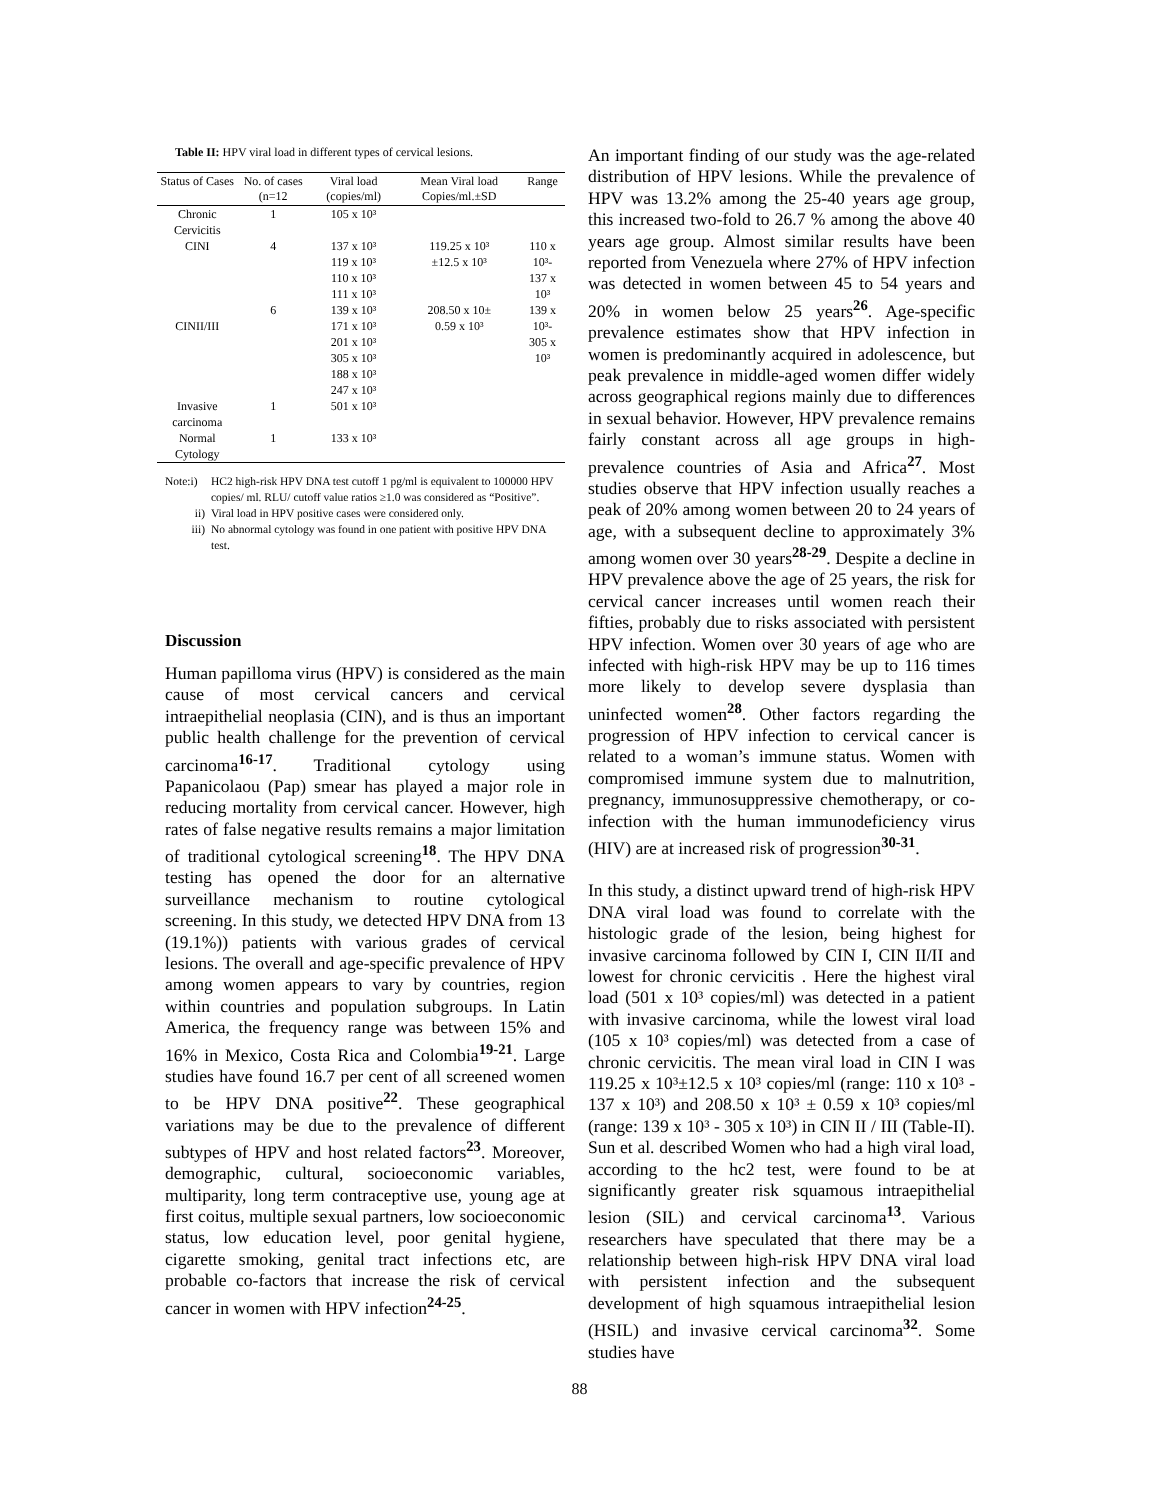Table II: HPV viral load in different types of cervical lesions.
| Status of Cases | No. of cases (n=12 | Viral load (copies/ml) | Mean Viral load Copies/ml.±SD | Range |
| --- | --- | --- | --- | --- |
| Chronic Cervicitis | 1 | 105 x 10³ | | |
| CINI | 4 | 137 x 10³ 119 x 10³ 110 x 10³ 111 x 10³ | 119.25 x 10³ ±12.5 x 10³ | 110 x 10³- 137 x 10³ |
| CINII/III | 6 | 139 x 10³ 171 x 10³ 201 x 10³ 305 x 10³ 188 x 10³ 247 x 10³ | 208.50 x 10± 0.59 x 10³ | 139 x 10³- 305 x 10³ |
| Invasive carcinoma | 1 | 501 x 10³ | | |
| Normal Cytology | 1 | 133 x 10³ | | |
Note:i)
HC2 high-risk HPV DNA test cutoff 1 pg/ml is equivalent to 100000 HPV copies/ ml. RLU/ cutoff value ratios ≥1.0 was considered as “Positive”.
ii)
Viral load in HPV positive cases were considered only.
iii)
No abnormal cytology was found in one patient with positive HPV DNA test.
Discussion
Human papilloma virus (HPV) is considered as the main cause of most cervical cancers and cervical intraepithelial neoplasia (CIN), and is thus an important public health challenge for the prevention of cervical carcinoma<sup>16-17</sup>. Traditional cytology using Papanicolaou (Pap) smear has played a major role in reducing mortality from cervical cancer. However, high rates of false negative results remains a major limitation of traditional cytological screening<sup>18</sup>. The HPV DNA testing has opened the door for an alternative surveillance mechanism to routine cytological screening. In this study, we detected HPV DNA from 13 (19.1%)) patients with various grades of cervical lesions. The overall and age-specific prevalence of HPV among women appears to vary by countries, region within countries and population subgroups. In Latin America, the frequency range was between 15% and 16% in Mexico, Costa Rica and Colombia<sup>19-21</sup>. Large studies have found 16.7 per cent of all screened women to be HPV DNA positive<sup>22</sup>. These geographical variations may be due to the prevalence of different subtypes of HPV and host related factors<sup>23</sup>. Moreover, demographic, cultural, socioeconomic variables, multiparity, long term contraceptive use, young age at first coitus, multiple sexual partners, low socioeconomic status, low education level, poor genital hygiene, cigarette smoking, genital tract infections etc, are probable co-factors that increase the risk of cervical cancer in women with HPV infection<sup>24-25</sup>.
An important finding of our study was the age-related distribution of HPV lesions. While the prevalence of HPV was 13.2% among the 25-40 years age group, this increased two-fold to 26.7 % among the above 40 years age group. Almost similar results have been reported from Venezuela where 27% of HPV infection was detected in women between 45 to 54 years and 20% in women below 25 years<sup>26</sup>. Age-specific prevalence estimates show that HPV infection in women is predominantly acquired in adolescence, but peak prevalence in middle-aged women differ widely across geographical regions mainly due to differences in sexual behavior. However, HPV prevalence remains fairly constant across all age groups in high-prevalence countries of Asia and Africa<sup>27</sup>. Most studies observe that HPV infection usually reaches a peak of 20% among women between 20 to 24 years of age, with a subsequent decline to approximately 3% among women over 30 years<sup>28-29</sup>. Despite a decline in HPV prevalence above the age of 25 years, the risk for cervical cancer increases until women reach their fifties, probably due to risks associated with persistent HPV infection. Women over 30 years of age who are infected with high-risk HPV may be up to 116 times more likely to develop severe dysplasia than uninfected women<sup>28</sup>. Other factors regarding the progression of HPV infection to cervical cancer is related to a woman’s immune status. Women with compromised immune system due to malnutrition, pregnancy, immunosuppressive chemotherapy, or co-infection with the human immunodeficiency virus (HIV) are at increased risk of progression<sup>30-31</sup>.
In this study, a distinct upward trend of high-risk HPV DNA viral load was found to correlate with the histologic grade of the lesion, being highest for invasive carcinoma followed by CIN I, CIN II/II and lowest for chronic cervicitis . Here the highest viral load (501 x 10³ copies/ml) was detected in a patient with invasive carcinoma, while the lowest viral load (105 x 10³ copies/ml) was detected from a case of chronic cervicitis. The mean viral load in CIN I was 119.25 x 10³±12.5 x 10³ copies/ml (range: 110 x 10³ - 137 x 10³) and 208.50 x 10³ ± 0.59 x 10³ copies/ml (range: 139 x 10³ - 305 x 10³) in CIN II / III (Table-II). Sun et al. described Women who had a high viral load, according to the hc2 test, were found to be at significantly greater risk squamous intraepithelial lesion (SIL) and cervical carcinoma<sup>13</sup>. Various researchers have speculated that there may be a relationship between high-risk HPV DNA viral load with persistent infection and the subsequent development of high squamous intraepithelial lesion (HSIL) and invasive cervical carcinoma<sup>32</sup>. Some studies have
88